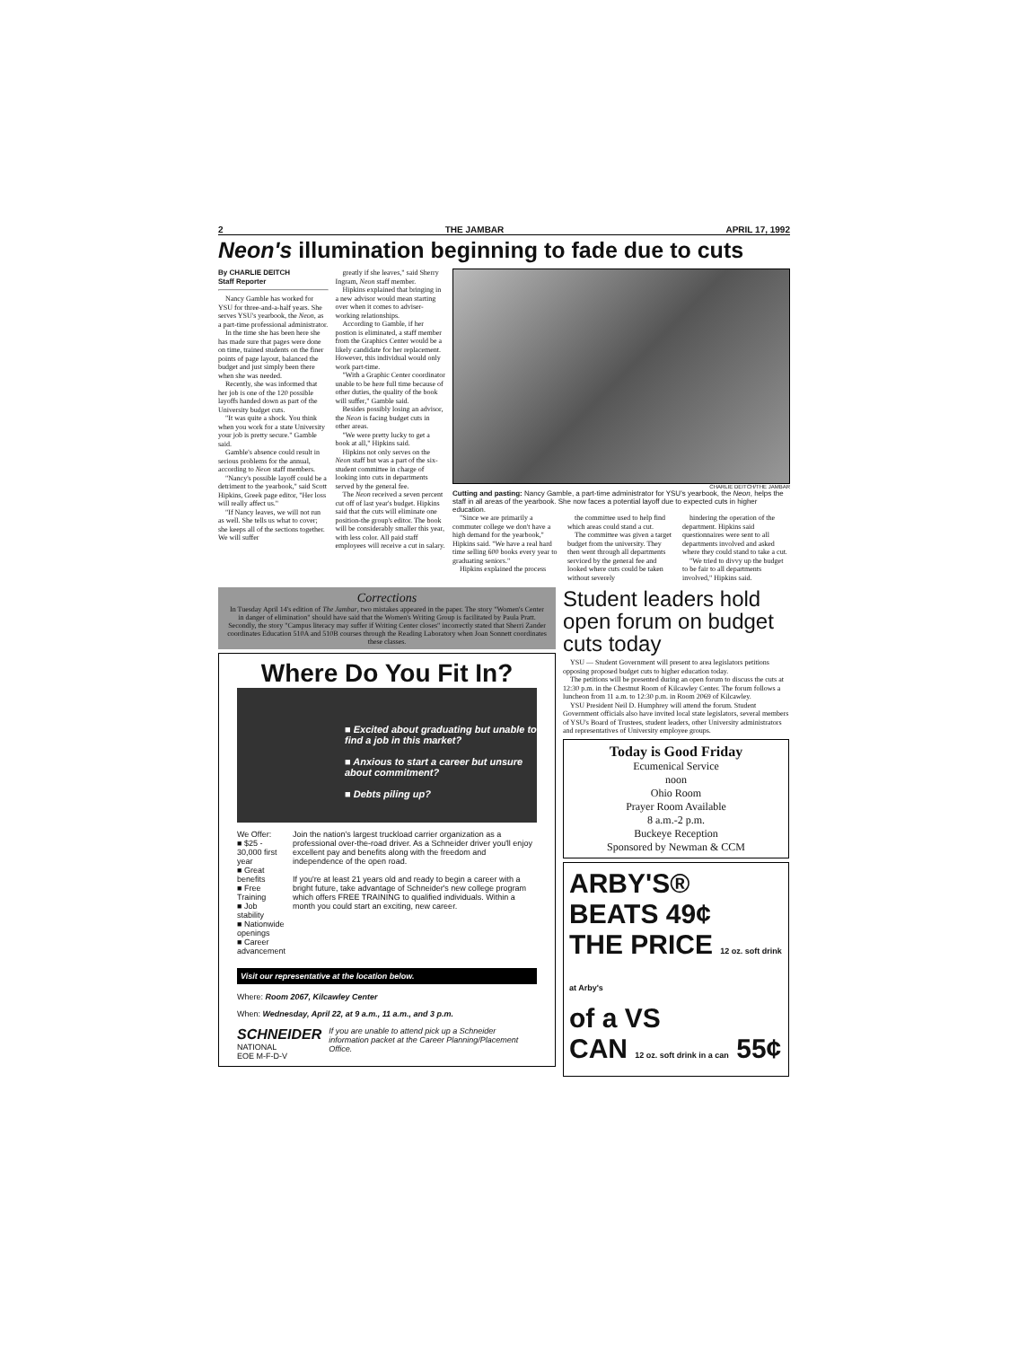2 THE JAMBAR APRIL 17, 1992
Neon's illumination beginning to fade due to cuts
By CHARLIE DEITCH
Staff Reporter
Nancy Gamble has worked for YSU for three-and-a-half years. She serves YSU's yearbook, the Neon, as a part-time professional administrator.
In the time she has been here she has made sure that pages were done on time, trained students on the finer points of page layout, balanced the budget and just simply been there when she was needed.
Recently, she was informed that her job is one of the 120 possible layoffs handed down as part of the University budget cuts.
"It was quite a shock. You think when you work for a state University your job is pretty secure." Gamble said.
Gamble's absence could result in serious problems for the annual, according to Neon staff members.
"Nancy's possible layoff could be a detriment to the yearbook," said Scott Hipkins, Greek page editor, "Her loss will really affect us."
"If Nancy leaves, we will not run as well. She tells us what to cover; she keeps all of the sections together. We will suffer
greatly if she leaves," said Sherry Ingram, Neon staff member.
Hipkins explained that bringing in a new advisor would mean starting over when it comes to adviser-working relationships.
According to Gamble, if her postion is eliminated, a staff member from the Graphics Center would be a likely candidate for her replacement. However, this individual would only work part-time.
"With a Graphic Center coordinator unable to be here full time because of other duties, the quality of the book will suffer," Gamble said.
Besides possibly losing an advisor, the Neon is facing budget cuts in other areas.
"We were pretty lucky to get a book at all," Hipkins said.
Hipkins not only serves on the Neon staff but was a part of the six-student committee in charge of looking into cuts in departments served by the general fee.
The Neon received a seven percent cut off of last year's budget. Hipkins said that the cuts will eliminate one position-the group's editor. The book will be considerably smaller this year, with less color. All paid staff employees will receive a cut in salary.
CHARLIE DEITCH/THE JAMBAR
Cutting and pasting: Nancy Gamble, a part-time administrator for YSU's yearbook, the Neon, helps the staff in all areas of the yearbook. She now faces a potential layoff due to expected cuts in higher education.
"Since we are primarily a commuter college we don't have a high demand for the yearbook," Hipkins said. "We have a real hard time selling 600 books every year to graduating seniors."
Hipkins explained the process
the committee used to help find which areas could stand a cut.
The committee was given a target budget from the university. They then went through all departments serviced by the general fee and looked where cuts could be taken without severely
hindering the operation of the department. Hipkins said questionnaires were sent to all departments involved and asked where they could stand to take a cut.
"We tried to divvy up the budget to be fair to all departments involved," Hipkins said.
Corrections
In Tuesday April 14's edition of The Jambar, two mistakes appeared in the paper. The story "Women's Center in danger of elimination" should have said that the Women's Writing Group is facilitated by Paula Pratt. Secondly, the story "Campus literacy may suffer if Writing Center closes" incorrectly stated that Sherri Zander coordinates Education 510A and 510B courses through the Reading Laboratory when Joan Sonnett coordinates these classes.
Where Do You Fit In?
■ Excited about graduating but unable to find a job in this market?
■ Anxious to start a career but unsure about commitment?
■ Debts piling up?
We Offer:
■ $25 - 30,000 first year
■ Great benefits
■ Free Training
■ Job stability
■ Nationwide openings
■ Career advancement
Join the nation's largest truckload carrier organization as a professional over-the-road driver. As a Schneider driver you'll enjoy excellent pay and benefits along with the freedom and independence of the open road.
If you're at least 21 years old and ready to begin a career with a bright future, take advantage of Schneider's new college program which offers FREE TRAINING to qualified individuals. Within a month you could start an exciting, new career.
Visit our representative at the location below.
Where: Room 2067, Kilcawley Center
When: Wednesday, April 22, at 9 a.m., 11 a.m., and 3 p.m.
SCHNEIDER
NATIONAL
EOE M-F-D-V
If you are unable to attend pick up a Schneider information packet at the Career Planning/Placement Office.
Student leaders hold open forum on budget cuts today
YSU — Student Government will present to area legislators petitions opposing proposed budget cuts to higher education today.
The petitions will be presented during an open forum to discuss the cuts at 12:30 p.m. in the Chestnut Room of Kilcawley Center. The forum follows a luncheon from 11 a.m. to 12:30 p.m. in Room 2069 of Kilcawley.
YSU President Neil D. Humphrey will attend the forum. Student Government officials also have invited local state legislators, several members of YSU's Board of Trustees, student leaders, other University administrators and representatives of University employee groups.
Today is Good Friday
Ecumenical Service
noon
Ohio Room
Prayer Room Available
8 a.m.-2 p.m.
Buckeye Reception
Sponsored by Newman & CCM
ARBY'S® BEATS 49¢
THE PRICE 12 oz. soft drink at Arby's
of a VS
CAN 12 oz. soft drink in a can 55¢